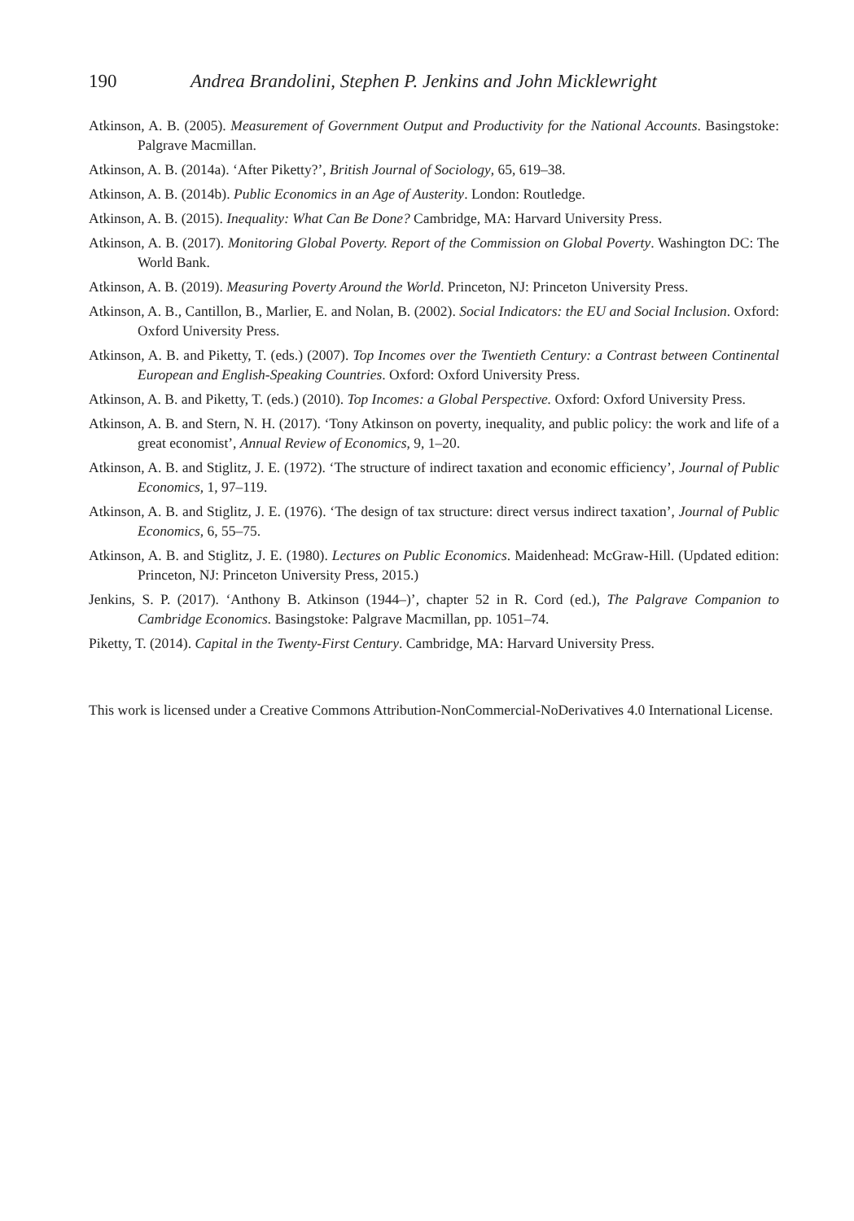190 Andrea Brandolini, Stephen P. Jenkins and John Micklewright
Atkinson, A. B. (2005). Measurement of Government Output and Productivity for the National Accounts. Basingstoke: Palgrave Macmillan.
Atkinson, A. B. (2014a). ‘After Piketty?’, British Journal of Sociology, 65, 619–38.
Atkinson, A. B. (2014b). Public Economics in an Age of Austerity. London: Routledge.
Atkinson, A. B. (2015). Inequality: What Can Be Done? Cambridge, MA: Harvard University Press.
Atkinson, A. B. (2017). Monitoring Global Poverty. Report of the Commission on Global Poverty. Washington DC: The World Bank.
Atkinson, A. B. (2019). Measuring Poverty Around the World. Princeton, NJ: Princeton University Press.
Atkinson, A. B., Cantillon, B., Marlier, E. and Nolan, B. (2002). Social Indicators: the EU and Social Inclusion. Oxford: Oxford University Press.
Atkinson, A. B. and Piketty, T. (eds.) (2007). Top Incomes over the Twentieth Century: a Contrast between Continental European and English-Speaking Countries. Oxford: Oxford University Press.
Atkinson, A. B. and Piketty, T. (eds.) (2010). Top Incomes: a Global Perspective. Oxford: Oxford University Press.
Atkinson, A. B. and Stern, N. H. (2017). ‘Tony Atkinson on poverty, inequality, and public policy: the work and life of a great economist’, Annual Review of Economics, 9, 1–20.
Atkinson, A. B. and Stiglitz, J. E. (1972). ‘The structure of indirect taxation and economic efficiency’, Journal of Public Economics, 1, 97–119.
Atkinson, A. B. and Stiglitz, J. E. (1976). ‘The design of tax structure: direct versus indirect taxation’, Journal of Public Economics, 6, 55–75.
Atkinson, A. B. and Stiglitz, J. E. (1980). Lectures on Public Economics. Maidenhead: McGraw-Hill. (Updated edition: Princeton, NJ: Princeton University Press, 2015.)
Jenkins, S. P. (2017). ‘Anthony B. Atkinson (1944–)’, chapter 52 in R. Cord (ed.), The Palgrave Companion to Cambridge Economics. Basingstoke: Palgrave Macmillan, pp. 1051–74.
Piketty, T. (2014). Capital in the Twenty-First Century. Cambridge, MA: Harvard University Press.
This work is licensed under a Creative Commons Attribution-NonCommercial-NoDerivatives 4.0 International License.